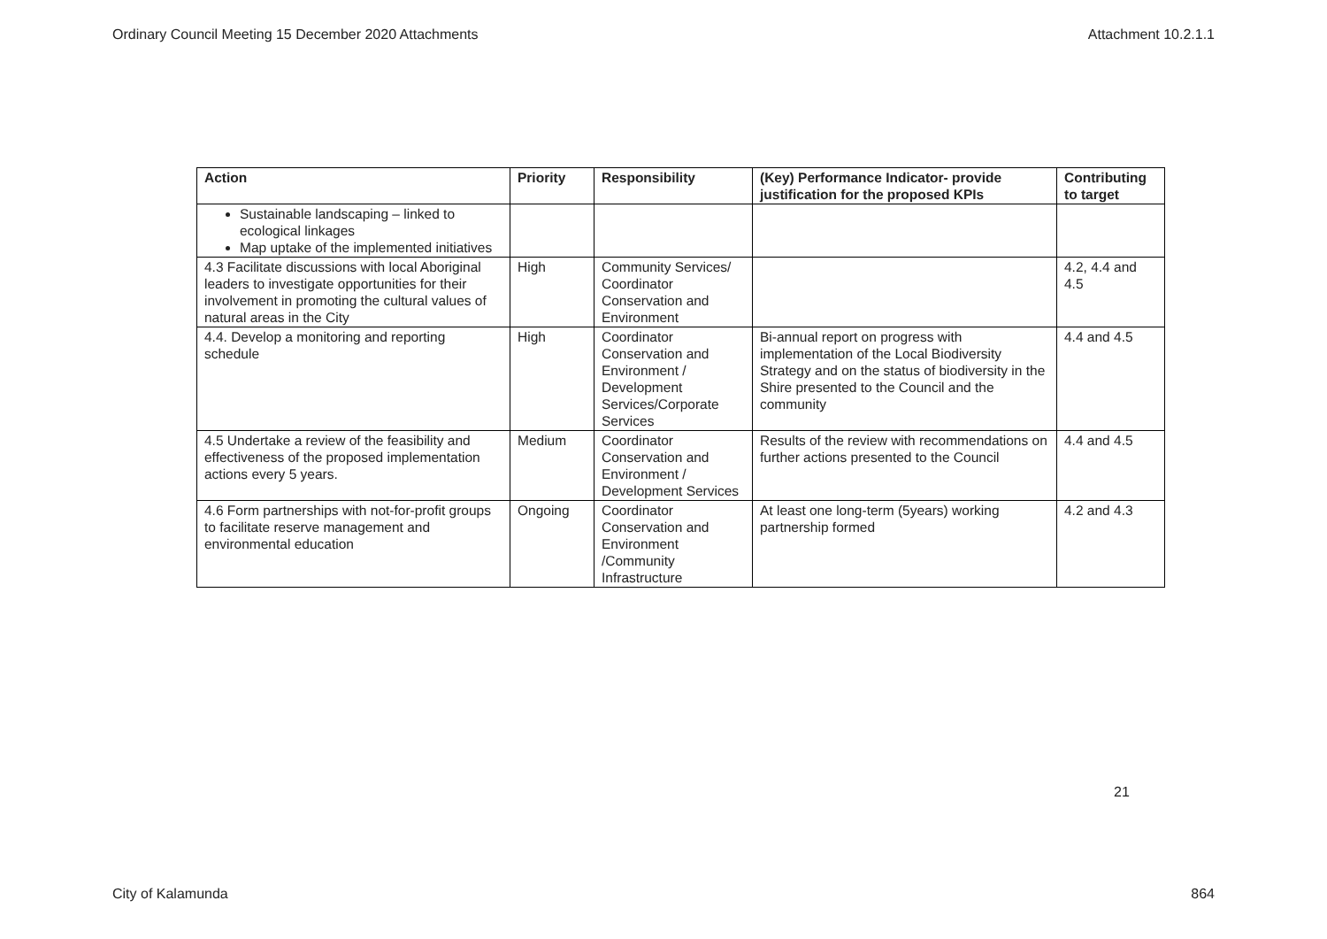Ordinary Council Meeting 15 December 2020 Attachments Attachment 10.2.1.1
| Action | Priority | Responsibility | (Key) Performance Indicator- provide justification for the proposed KPIs | Contributing to target |
| --- | --- | --- | --- | --- |
| Sustainable landscaping – linked to ecological linkages Map uptake of the implemented initiatives | | | | |
| 4.3 Facilitate discussions with local Aboriginal leaders to investigate opportunities for their involvement in promoting the cultural values of natural areas in the City | High | Community Services/ Coordinator Conservation and Environment | | 4.2, 4.4 and 4.5 |
| 4.4. Develop a monitoring and reporting schedule | High | Coordinator Conservation and Environment / Development Services/Corporate Services | Bi-annual report on progress with implementation of the Local Biodiversity Strategy and on the status of biodiversity in the Shire presented to the Council and the community | 4.4 and 4.5 |
| 4.5 Undertake a review of the feasibility and effectiveness of the proposed implementation actions every 5 years. | Medium | Coordinator Conservation and Environment / Development Services | Results of the review with recommendations on further actions presented to the Council | 4.4 and 4.5 |
| 4.6 Form partnerships with not-for-profit groups to facilitate reserve management and environmental education | Ongoing | Coordinator Conservation and Environment /Community Infrastructure | At least one long-term (5years) working partnership formed | 4.2 and 4.3 |
21
City of Kalamunda 864